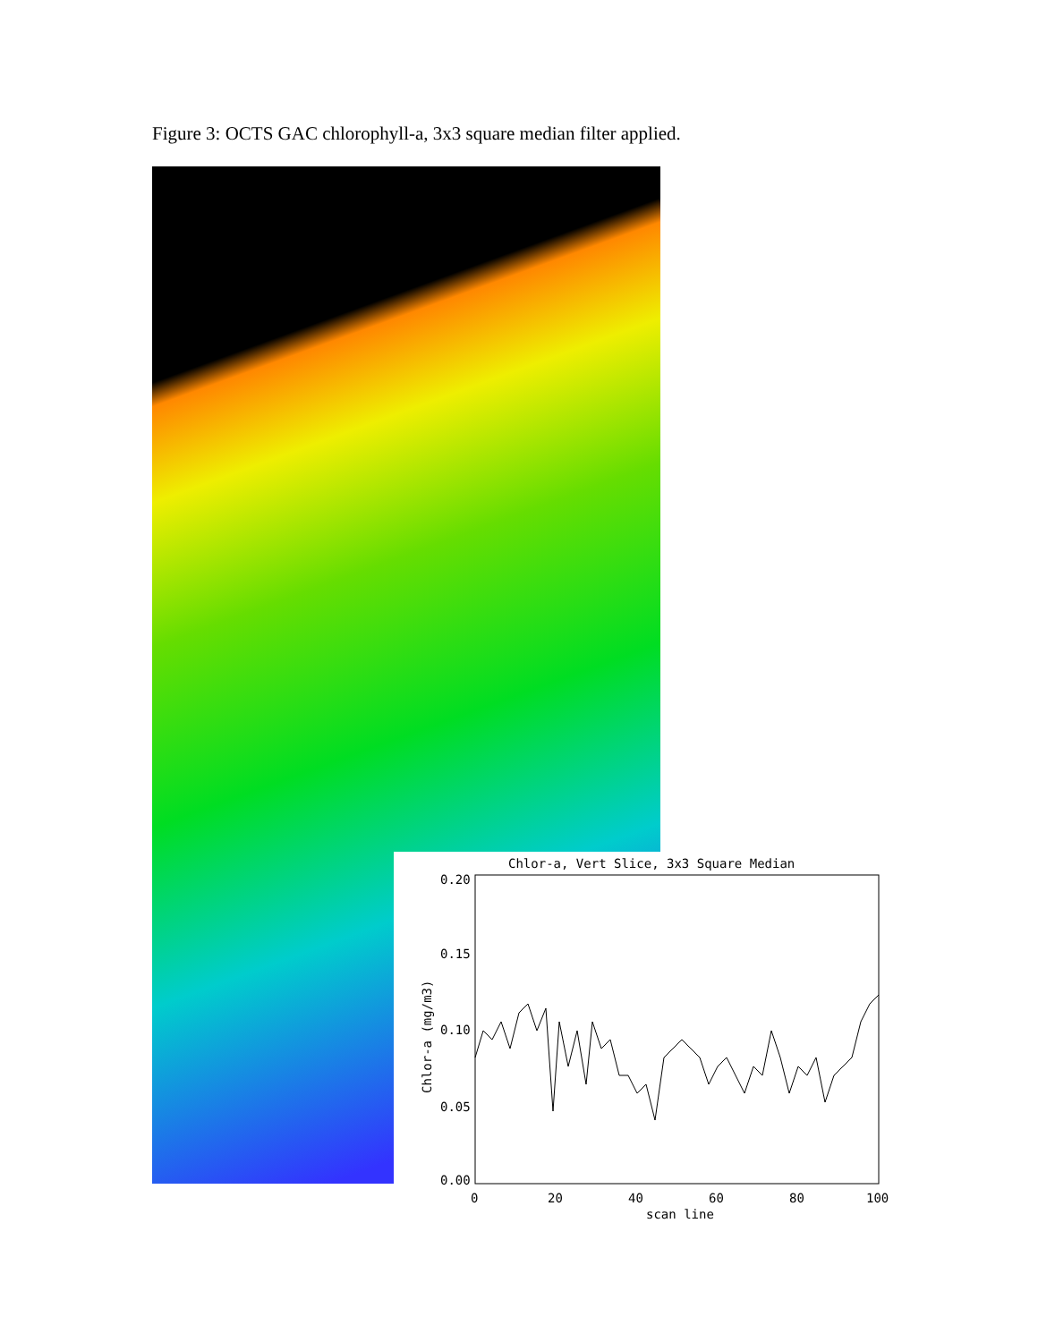Figure 3: OCTS GAC chlorophyll-a, 3x3 square median filter applied.
Chlor-a, Vert Slice, 3x3 Square Median
0.20
0.15
0.10
0.05
0.00
0
20
40
60
80
100
scan line
Chlor-a (mg/m3)